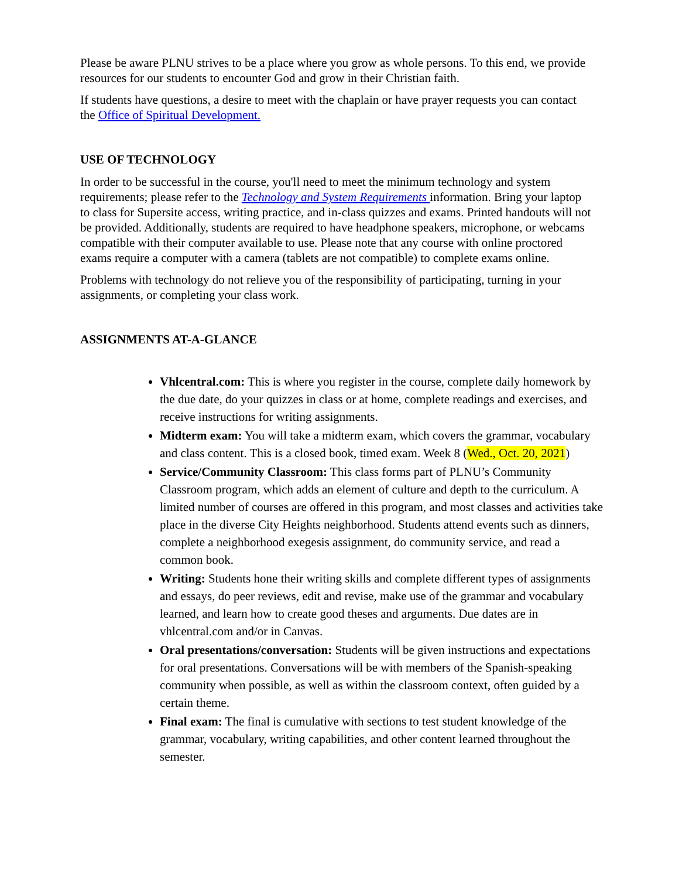Please be aware PLNU strives to be a place where you grow as whole persons. To this end, we provide resources for our students to encounter God and grow in their Christian faith.
If students have questions, a desire to meet with the chaplain or have prayer requests you can contact the Office of Spiritual Development.
USE OF TECHNOLOGY
In order to be successful in the course, you'll need to meet the minimum technology and system requirements; please refer to the Technology and System Requirements information. Bring your laptop to class for Supersite access, writing practice, and in-class quizzes and exams. Printed handouts will not be provided. Additionally, students are required to have headphone speakers, microphone, or webcams compatible with their computer available to use. Please note that any course with online proctored exams require a computer with a camera (tablets are not compatible) to complete exams online.
Problems with technology do not relieve you of the responsibility of participating, turning in your assignments, or completing your class work.
ASSIGNMENTS AT-A-GLANCE
Vhlcentral.com: This is where you register in the course, complete daily homework by the due date, do your quizzes in class or at home, complete readings and exercises, and receive instructions for writing assignments.
Midterm exam: You will take a midterm exam, which covers the grammar, vocabulary and class content. This is a closed book, timed exam. Week 8 (Wed., Oct. 20, 2021)
Service/Community Classroom: This class forms part of PLNU’s Community Classroom program, which adds an element of culture and depth to the curriculum. A limited number of courses are offered in this program, and most classes and activities take place in the diverse City Heights neighborhood. Students attend events such as dinners, complete a neighborhood exegesis assignment, do community service, and read a common book.
Writing: Students hone their writing skills and complete different types of assignments and essays, do peer reviews, edit and revise, make use of the grammar and vocabulary learned, and learn how to create good theses and arguments. Due dates are in vhlcentral.com and/or in Canvas.
Oral presentations/conversation: Students will be given instructions and expectations for oral presentations. Conversations will be with members of the Spanish-speaking community when possible, as well as within the classroom context, often guided by a certain theme.
Final exam: The final is cumulative with sections to test student knowledge of the grammar, vocabulary, writing capabilities, and other content learned throughout the semester.